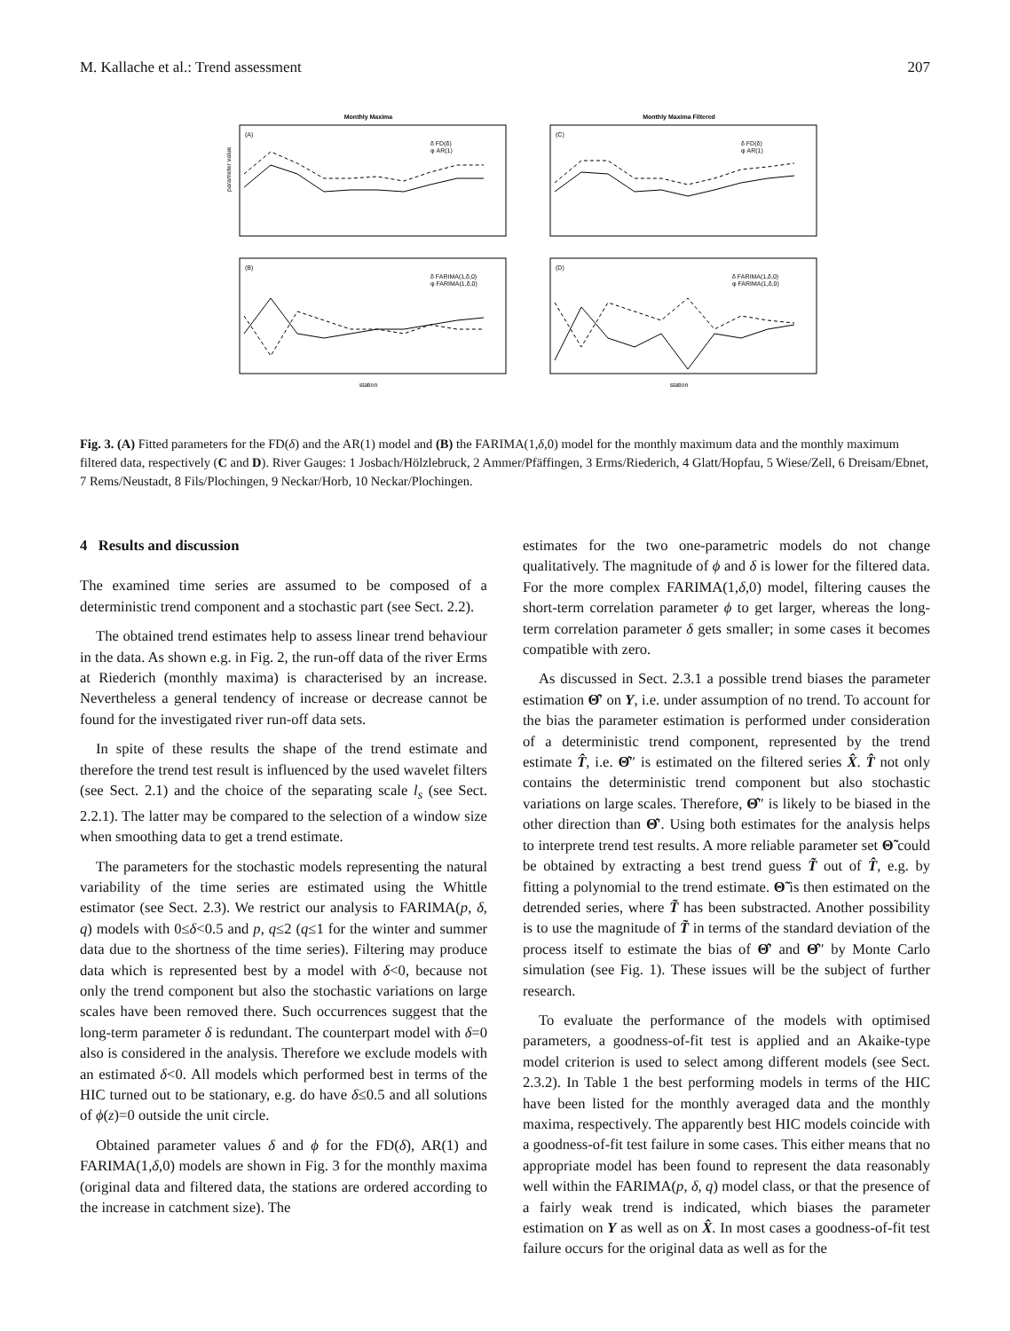M. Kallache et al.: Trend assessment 207
Monthly Maxima
(A)
δ FD(δ)
φ AR(1)
parameter value
Monthly Maxima Filtered
(C)
δ FD(δ)
φ AR(1)
(B)
δ FARIMA(1,δ,0)
φ FARIMA(1,δ,0)
station
(D)
δ FARIMA(1,δ,0)
φ FARIMA(1,δ,0)
station
Fig. 3. (A) Fitted parameters for the FD(δ) and the AR(1) model and (B) the FARIMA(1,δ,0) model for the monthly maximum data and the monthly maximum filtered data, respectively (C and D). River Gauges: 1 Josbach/Hölzlebruck, 2 Ammer/Pfäffingen, 3 Erms/Riederich, 4 Glatt/Hopfau, 5 Wiese/Zell, 6 Dreisam/Ebnet, 7 Rems/Neustadt, 8 Fils/Plochingen, 9 Neckar/Horb, 10 Neckar/Plochingen.
4 Results and discussion
The examined time series are assumed to be composed of a deterministic trend component and a stochastic part (see Sect. 2.2).
The obtained trend estimates help to assess linear trend behaviour in the data. As shown e.g. in Fig. 2, the run-off data of the river Erms at Riederich (monthly maxima) is characterised by an increase. Nevertheless a general tendency of increase or decrease cannot be found for the investigated river run-off data sets.
In spite of these results the shape of the trend estimate and therefore the trend test result is influenced by the used wavelet filters (see Sect. 2.1) and the choice of the separating scale l<sub>s</sub> (see Sect. 2.2.1). The latter may be compared to the selection of a window size when smoothing data to get a trend estimate.
The parameters for the stochastic models representing the natural variability of the time series are estimated using the Whittle estimator (see Sect. 2.3). We restrict our analysis to FARIMA(p, δ, q) models with 0≤δ<0.5 and p, q≤2 (q≤1 for the winter and summer data due to the shortness of the time series). Filtering may produce data which is represented best by a model with δ<0, because not only the trend component but also the stochastic variations on large scales have been removed there. Such occurrences suggest that the long-term parameter δ is redundant. The counterpart model with δ=0 also is considered in the analysis. Therefore we exclude models with an estimated δ<0. All models which performed best in terms of the HIC turned out to be stationary, e.g. do have δ≤0.5 and all solutions of ϕ(z)=0 outside the unit circle.
Obtained parameter values δ and ϕ for the FD(δ), AR(1) and FARIMA(1,δ,0) models are shown in Fig. 3 for the monthly maxima (original data and filtered data, the stations are ordered according to the increase in catchment size). The
estimates for the two one-parametric models do not change qualitatively. The magnitude of ϕ and δ is lower for the filtered data. For the more complex FARIMA(1,δ,0) model, filtering causes the short-term correlation parameter ϕ to get larger, whereas the long-term correlation parameter δ gets smaller; in some cases it becomes compatible with zero.
As discussed in Sect. 2.3.1 a possible trend biases the parameter estimation Θ̂′ on Y, i.e. under assumption of no trend. To account for the bias the parameter estimation is performed under consideration of a deterministic trend component, represented by the trend estimate T̂, i.e. Θ̂″ is estimated on the filtered series X̂. T̂ not only contains the deterministic trend component but also stochastic variations on large scales. Therefore, Θ̂″ is likely to be biased in the other direction than Θ̂′. Using both estimates for the analysis helps to interprete trend test results. A more reliable parameter set Θ̃ could be obtained by extracting a best trend guess T̃ out of T̂, e.g. by fitting a polynomial to the trend estimate. Θ̃ is then estimated on the detrended series, where T̃ has been substracted. Another possibility is to use the magnitude of T̃ in terms of the standard deviation of the process itself to estimate the bias of Θ̂′ and Θ̂″ by Monte Carlo simulation (see Fig. 1). These issues will be the subject of further research.
To evaluate the performance of the models with optimised parameters, a goodness-of-fit test is applied and an Akaike-type model criterion is used to select among different models (see Sect. 2.3.2). In Table 1 the best performing models in terms of the HIC have been listed for the monthly averaged data and the monthly maxima, respectively. The apparently best HIC models coincide with a goodness-of-fit test failure in some cases. This either means that no appropriate model has been found to represent the data reasonably well within the FARIMA(p, δ, q) model class, or that the presence of a fairly weak trend is indicated, which biases the parameter estimation on Y as well as on X̂. In most cases a goodness-of-fit test failure occurs for the original data as well as for the